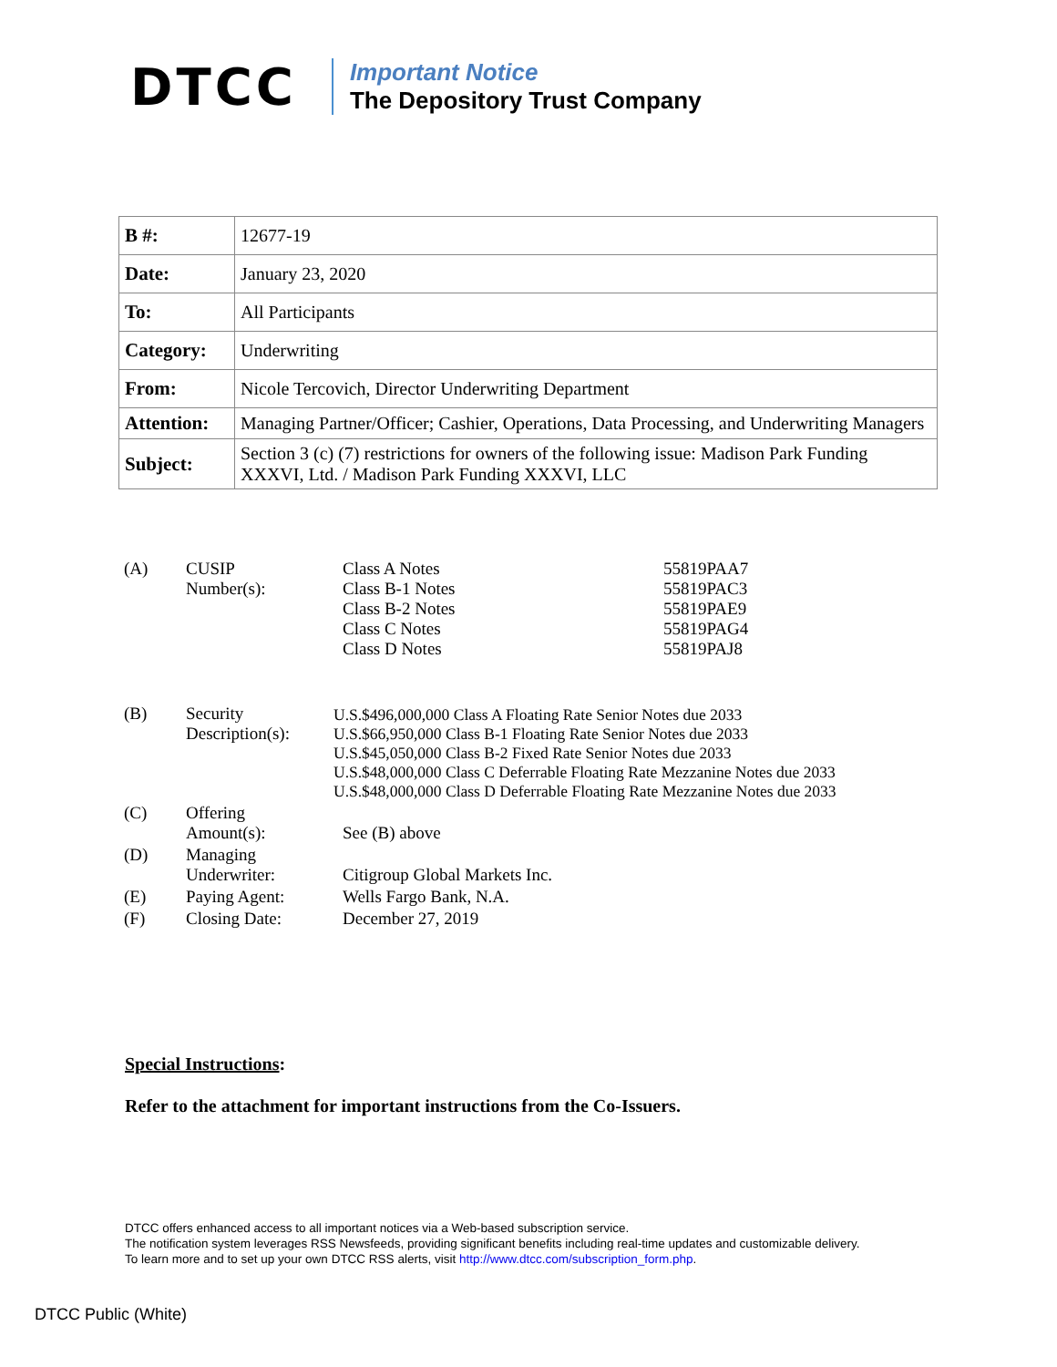DTCC
Important Notice
The Depository Trust Company
| B #: | 12677-19 |
| Date: | January 23, 2020 |
| To: | All Participants |
| Category: | Underwriting |
| From: | Nicole Tercovich, Director Underwriting Department |
| Attention: | Managing Partner/Officer; Cashier, Operations, Data Processing, and Underwriting Managers |
| Subject: | Section 3 (c) (7) restrictions for owners of the following issue: Madison Park Funding XXXVI, Ltd. / Madison Park Funding XXXVI, LLC |
| (A) | CUSIP Number(s): | Class A Notes Class B-1 Notes Class B-2 Notes Class C Notes Class D Notes | 55819PAA7 55819PAC3 55819PAE9 55819PAG4 55819PAJ8 |
| (B) | Security Description(s): | U.S.$496,000,000 Class A Floating Rate Senior Notes due 2033 U.S.$66,950,000 Class B-1 Floating Rate Senior Notes due 2033 U.S.$45,050,000 Class B-2 Fixed Rate Senior Notes due 2033 U.S.$48,000,000 Class C Deferrable Floating Rate Mezzanine Notes due 2033 U.S.$48,000,000 Class D Deferrable Floating Rate Mezzanine Notes due 2033 | |
| (C) | Offering Amount(s): | See (B) above | |
| (D) | Managing Underwriter: | Citigroup Global Markets Inc. | |
| (E) | Paying Agent: | Wells Fargo Bank, N.A. | |
| (F) | Closing Date: | December 27, 2019 | |
Special Instructions:
Refer to the attachment for important instructions from the Co-Issuers.
DTCC offers enhanced access to all important notices via a Web-based subscription service.
The notification system leverages RSS Newsfeeds, providing significant benefits including real-time updates and customizable delivery.
To learn more and to set up your own DTCC RSS alerts, visit http://www.dtcc.com/subscription_form.php.
DTCC Public (White)